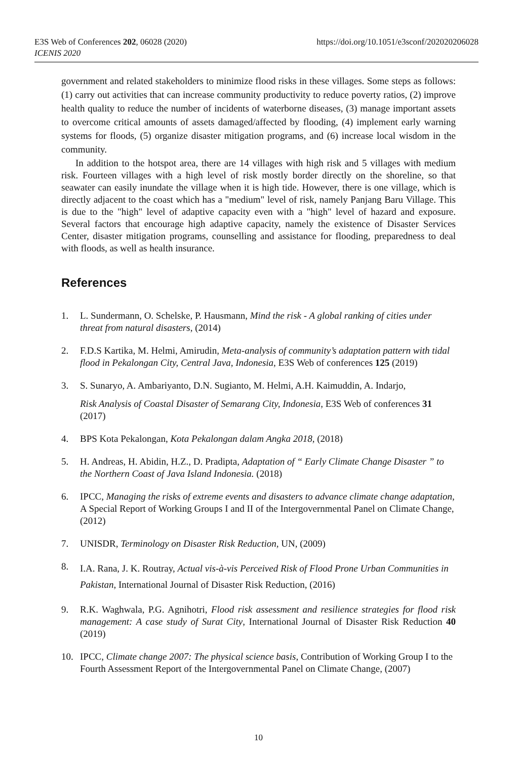E3S Web of Conferences 202, 06028 (2020)
ICENIS 2020
https://doi.org/10.1051/e3sconf/202020206028
government and related stakeholders to minimize flood risks in these villages. Some steps as follows: (1) carry out activities that can increase community productivity to reduce poverty ratios, (2) improve health quality to reduce the number of incidents of waterborne diseases, (3) manage important assets to overcome critical amounts of assets damaged/affected by flooding, (4) implement early warning systems for floods, (5) organize disaster mitigation programs, and (6) increase local wisdom in the community.
In addition to the hotspot area, there are 14 villages with high risk and 5 villages with medium risk. Fourteen villages with a high level of risk mostly border directly on the shoreline, so that seawater can easily inundate the village when it is high tide. However, there is one village, which is directly adjacent to the coast which has a "medium" level of risk, namely Panjang Baru Village. This is due to the "high" level of adaptive capacity even with a "high" level of hazard and exposure. Several factors that encourage high adaptive capacity, namely the existence of Disaster Services Center, disaster mitigation programs, counselling and assistance for flooding, preparedness to deal with floods, as well as health insurance.
References
1. L. Sundermann, O. Schelske, P. Hausmann, Mind the risk - A global ranking of cities under threat from natural disasters, (2014)
2. F.D.S Kartika, M. Helmi, Amirudin, Meta-analysis of community’s adaptation pattern with tidal flood in Pekalongan City, Central Java, Indonesia, E3S Web of conferences 125 (2019)
3. S. Sunaryo, A. Ambariyanto, D.N. Sugianto, M. Helmi, A.H. Kaimuddin, A. Indarjo,
Risk Analysis of Coastal Disaster of Semarang City, Indonesia, E3S Web of conferences 31 (2017)
4. BPS Kota Pekalongan, Kota Pekalongan dalam Angka 2018, (2018)
5. H. Andreas, H. Abidin, H.Z., D. Pradipta, Adaptation of “ Early Climate Change Disaster ” to the Northern Coast of Java Island Indonesia. (2018)
6. IPCC, Managing the risks of extreme events and disasters to advance climate change adaptation, A Special Report of Working Groups I and II of the Intergovernmental Panel on Climate Change, (2012)
7. UNISDR, Terminology on Disaster Risk Reduction, UN, (2009)
8. I.A. Rana, J. K. Routray, Actual vis-à-vis Perceived Risk of Flood Prone Urban Communities in Pakistan, International Journal of Disaster Risk Reduction, (2016)
9. R.K. Waghwala, P.G. Agnihotri, Flood risk assessment and resilience strategies for flood risk management: A case study of Surat City, International Journal of Disaster Risk Reduction 40 (2019)
10. IPCC, Climate change 2007: The physical science basis, Contribution of Working Group I to the Fourth Assessment Report of the Intergovernmental Panel on Climate Change, (2007)
10